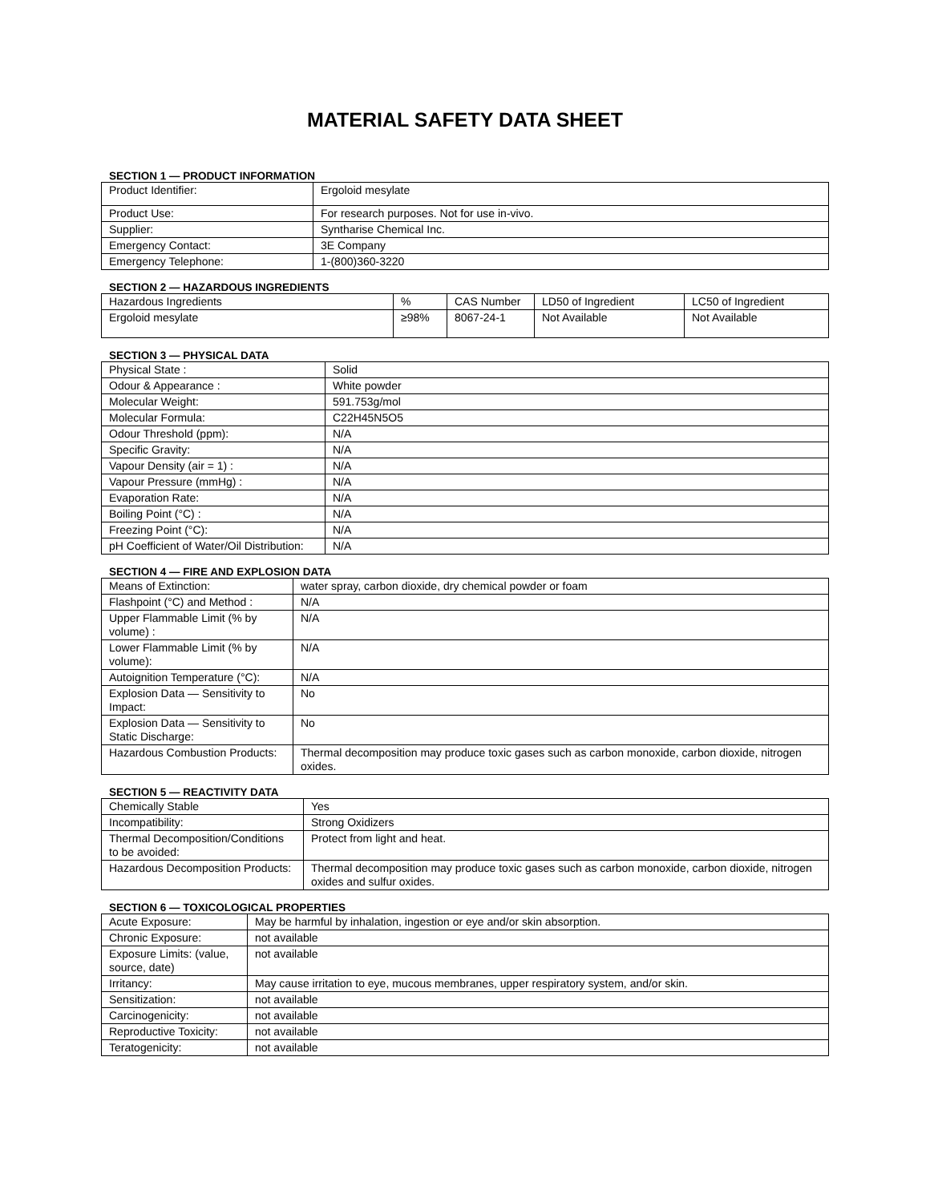MATERIAL SAFETY DATA SHEET
SECTION 1 — PRODUCT INFORMATION
| Product Identifier: | Ergoloid mesylate |
| Product Use: | For research purposes. Not for use in-vivo. |
| Supplier: | Syntharise Chemical Inc. |
| Emergency Contact: | 3E Company |
| Emergency Telephone: | 1-(800)360-3220 |
SECTION 2 — HAZARDOUS INGREDIENTS
| Hazardous Ingredients | % | CAS Number | LD50 of Ingredient | LC50 of Ingredient |
| Ergoloid mesylate | ≥98% | 8067-24-1 | Not Available | Not Available |
SECTION 3 — PHYSICAL DATA
| Physical State : | Solid |
| Odour & Appearance : | White powder |
| Molecular Weight: | 591.753g/mol |
| Molecular Formula: | C22H45N5O5 |
| Odour Threshold (ppm): | N/A |
| Specific Gravity: | N/A |
| Vapour Density (air = 1) : | N/A |
| Vapour Pressure (mmHg) : | N/A |
| Evaporation Rate: | N/A |
| Boiling Point (°C) : | N/A |
| Freezing Point (°C): | N/A |
| pH Coefficient of Water/Oil Distribution: | N/A |
SECTION 4 — FIRE AND EXPLOSION DATA
| Means of Extinction: | water spray, carbon dioxide, dry chemical powder or foam |
| Flashpoint (°C) and Method : | N/A |
| Upper Flammable Limit (% by volume) : | N/A |
| Lower Flammable Limit (% by volume): | N/A |
| Autoignition Temperature (°C): | N/A |
| Explosion Data — Sensitivity to Impact: | No |
| Explosion Data — Sensitivity to Static Discharge: | No |
| Hazardous Combustion Products: | Thermal decomposition may produce toxic gases such as carbon monoxide, carbon dioxide, nitrogen oxides. |
SECTION 5 — REACTIVITY DATA
| Chemically Stable | Yes |
| Incompatibility: | Strong Oxidizers |
| Thermal Decomposition/Conditions to be avoided: | Protect from light and heat. |
| Hazardous Decomposition Products: | Thermal decomposition may produce toxic gases such as carbon monoxide, carbon dioxide, nitrogen oxides and sulfur oxides. |
SECTION 6 — TOXICOLOGICAL PROPERTIES
| Acute Exposure: | May be harmful by inhalation, ingestion or eye and/or skin absorption. |
| Chronic Exposure: | not available |
| Exposure Limits: (value, source, date) | not available |
| Irritancy: | May cause irritation to eye, mucous membranes, upper respiratory system, and/or skin. |
| Sensitization: | not available |
| Carcinogenicity: | not available |
| Reproductive Toxicity: | not available |
| Teratogenicity: | not available |